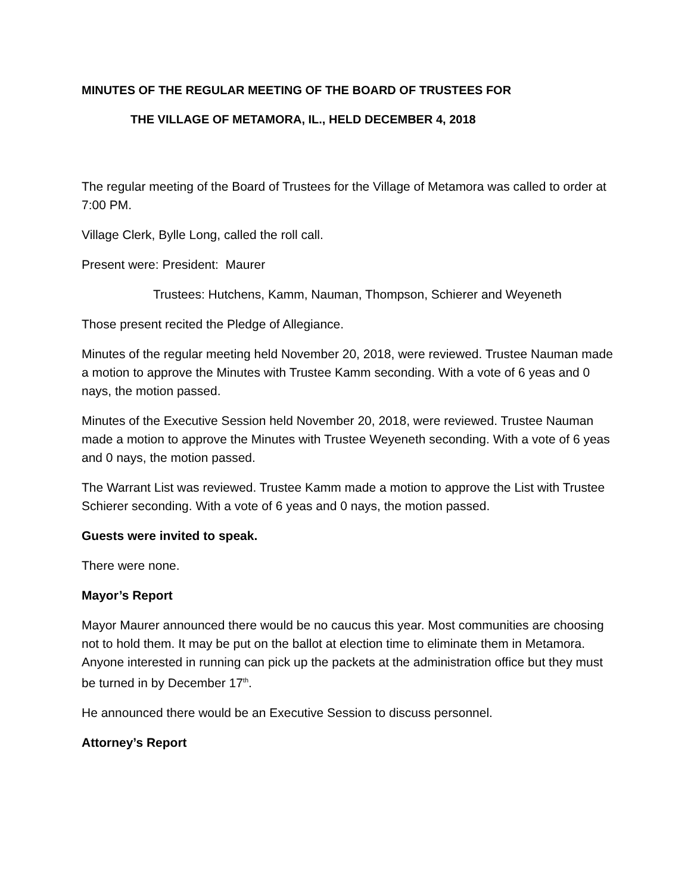MINUTES OF THE REGULAR MEETING OF THE BOARD OF TRUSTEES FOR
THE VILLAGE OF METAMORA, IL., HELD DECEMBER 4, 2018
The regular meeting of the Board of Trustees for the Village of Metamora was called to order at 7:00 PM.
Village Clerk, Bylle Long, called the roll call.
Present were: President: Maurer
Trustees: Hutchens, Kamm, Nauman, Thompson, Schierer and Weyeneth
Those present recited the Pledge of Allegiance.
Minutes of the regular meeting held November 20, 2018, were reviewed. Trustee Nauman made a motion to approve the Minutes with Trustee Kamm seconding. With a vote of 6 yeas and 0 nays, the motion passed.
Minutes of the Executive Session held November 20, 2018, were reviewed. Trustee Nauman made a motion to approve the Minutes with Trustee Weyeneth seconding. With a vote of 6 yeas and 0 nays, the motion passed.
The Warrant List was reviewed. Trustee Kamm made a motion to approve the List with Trustee Schierer seconding. With a vote of 6 yeas and 0 nays, the motion passed.
Guests were invited to speak.
There were none.
Mayor’s Report
Mayor Maurer announced there would be no caucus this year. Most communities are choosing not to hold them. It may be put on the ballot at election time to eliminate them in Metamora. Anyone interested in running can pick up the packets at the administration office but they must be turned in by December 17<sup>th</sup>.
He announced there would be an Executive Session to discuss personnel.
Attorney’s Report